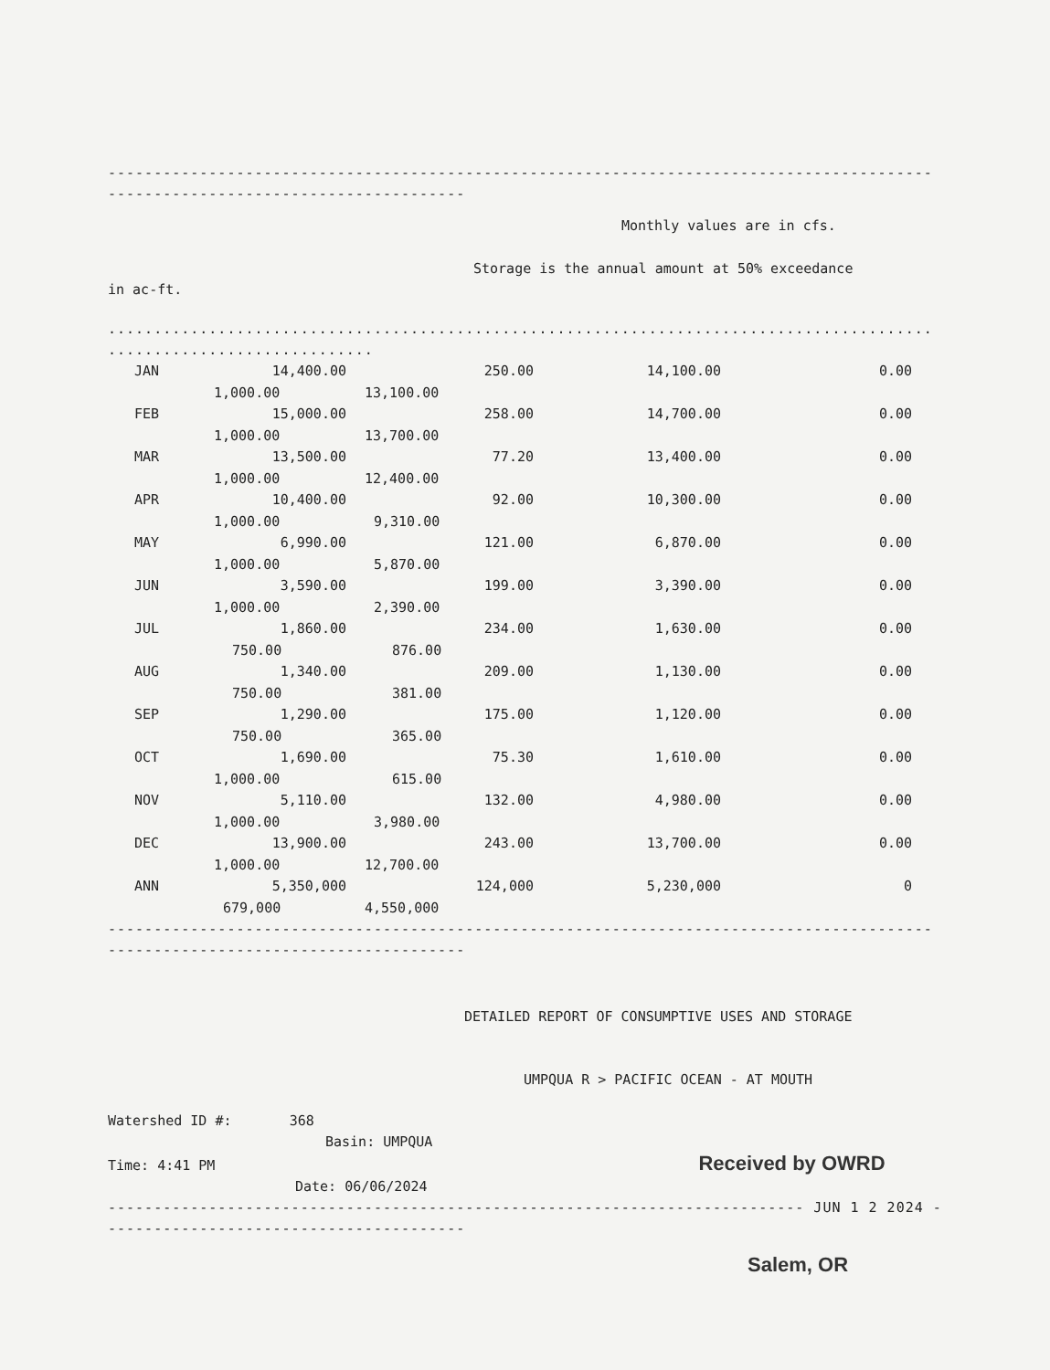------------------------------------------------------------------------------------------
---------------------------------------
Monthly values are in cfs.
Storage is the annual amount at 50% exceedance
in ac-ft.
..........................................................................................
.............................
| JAN | 14,400.00 | | 250.00 | 14,100.00 | 0.00 |
| | 1,000.00 | 13,100.00 | | | |
| FEB | 15,000.00 | | 258.00 | 14,700.00 | 0.00 |
| | 1,000.00 | 13,700.00 | | | |
| MAR | 13,500.00 | | 77.20 | 13,400.00 | 0.00 |
| | 1,000.00 | 12,400.00 | | | |
| APR | 10,400.00 | | 92.00 | 10,300.00 | 0.00 |
| | 1,000.00 | 9,310.00 | | | |
| MAY | 6,990.00 | | 121.00 | 6,870.00 | 0.00 |
| | 1,000.00 | 5,870.00 | | | |
| JUN | 3,590.00 | | 199.00 | 3,390.00 | 0.00 |
| | 1,000.00 | 2,390.00 | | | |
| JUL | 1,860.00 | | 234.00 | 1,630.00 | 0.00 |
| | 750.00 | 876.00 | | | |
| AUG | 1,340.00 | | 209.00 | 1,130.00 | 0.00 |
| | 750.00 | 381.00 | | | |
| SEP | 1,290.00 | | 175.00 | 1,120.00 | 0.00 |
| | 750.00 | 365.00 | | | |
| OCT | 1,690.00 | | 75.30 | 1,610.00 | 0.00 |
| | 1,000.00 | 615.00 | | | |
| NOV | 5,110.00 | | 132.00 | 4,980.00 | 0.00 |
| | 1,000.00 | 3,980.00 | | | |
| DEC | 13,900.00 | | 243.00 | 13,700.00 | 0.00 |
| | 1,000.00 | 12,700.00 | | | |
| ANN | 5,350,000 | | 124,000 | 5,230,000 | 0 |
| | 679,000 | 4,550,000 | | | |
------------------------------------------------------------------------------------------
---------------------------------------
DETAILED REPORT OF CONSUMPTIVE USES AND STORAGE
UMPQUA R > PACIFIC OCEAN - AT MOUTH
Watershed ID #: 368
Basin: UMPQUA
Time: 4:41 PM Received by OWRD
Date: 06/06/2024
---------------------------------------------------------------------------- JUN 1 2 2024 -----
---------------------------------------
Salem, OR